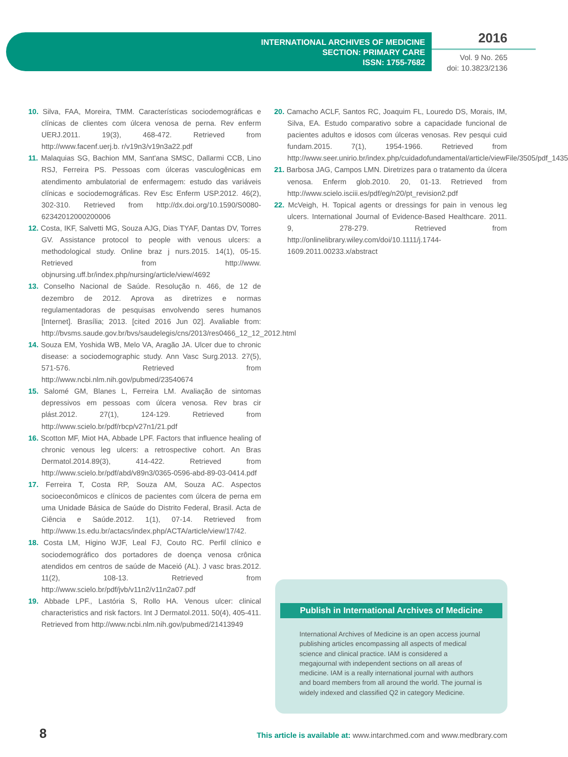INTERNATIONAL ARCHIVES OF MEDICINE
SECTION: PRIMARY CARE
ISSN: 1755-7682
2016
Vol. 9 No. 265
doi: 10.3823/2136
10. Silva, FAA, Moreira, TMM. Características sociodemográficas e clínicas de clientes com úlcera venosa de perna. Rev enferm UERJ.2011. 19(3), 468-472. Retrieved from http://www.facenf.uerj.b. r/v19n3/v19n3a22.pdf
11. Malaquias SG, Bachion MM, Sant'ana SMSC, Dallarmi CCB, Lino RSJ, Ferreira PS. Pessoas com úlceras vasculogênicas em atendimento ambulatorial de enfermagem: estudo das variáveis clínicas e sociodemográficas. Rev Esc Enferm USP.2012. 46(2), 302-310. Retrieved from http://dx.doi.org/10.1590/S0080-62342012000200006
12. Costa, IKF, Salvetti MG, Souza AJG, Dias TYAF, Dantas DV, Torres GV. Assistance protocol to people with venous ulcers: a methodological study. Online braz j nurs.2015. 14(1), 05-15. Retrieved from http://www. objnursing.uff.br/index.php/nursing/article/view/4692
13. Conselho Nacional de Saúde. Resolução n. 466, de 12 de dezembro de 2012. Aprova as diretrizes e normas regulamentadoras de pesquisas envolvendo seres humanos [Internet]. Brasília; 2013. [cited 2016 Jun 02]. Avaliable from: http://bvsms.saude.gov.br/bvs/saudelegis/cns/2013/res0466_12_12_2012.html
14. Souza EM, Yoshida WB, Melo VA, Aragão JA. Ulcer due to chronic disease: a sociodemographic study. Ann Vasc Surg.2013. 27(5), 571-576. Retrieved from http://www.ncbi.nlm.nih.gov/pubmed/23540674
15. Salomé GM, Blanes L, Ferreira LM. Avaliação de sintomas depressivos em pessoas com úlcera venosa. Rev bras cir plást.2012. 27(1), 124-129. Retrieved from http://www.scielo.br/pdf/rbcp/v27n1/21.pdf
16. Scotton MF, Miot HA, Abbade LPF. Factors that influence healing of chronic venous leg ulcers: a retrospective cohort. An Bras Dermatol.2014.89(3), 414-422. Retrieved from http://www.scielo.br/pdf/abd/v89n3/0365-0596-abd-89-03-0414.pdf
17. Ferreira T, Costa RP, Souza AM, Souza AC. Aspectos socioeconômicos e clínicos de pacientes com úlcera de perna em uma Unidade Básica de Saúde do Distrito Federal, Brasil. Acta de Ciência e Saúde.2012. 1(1), 07-14. Retrieved from http://www.1s.edu.br/actacs/index.php/ACTA/article/view/17/42.
18. Costa LM, Higino WJF, Leal FJ, Couto RC. Perfil clínico e sociodemográfico dos portadores de doença venosa crônica atendidos em centros de saúde de Maceió (AL). J vasc bras.2012. 11(2), 108-13. Retrieved from http://www.scielo.br/pdf/jvb/v11n2/v11n2a07.pdf
19. Abbade LPF., Lastória S, Rollo HA. Venous ulcer: clinical characteristics and risk factors. Int J Dermatol.2011. 50(4), 405-411. Retrieved from http://www.ncbi.nlm.nih.gov/pubmed/21413949
20. Camacho ACLF, Santos RC, Joaquim FL, Louredo DS, Morais, IM, Silva, EA. Estudo comparativo sobre a capacidade funcional de pacientes adultos e idosos com úlceras venosas. Rev pesqui cuid fundam.2015. 7(1), 1954-1966. Retrieved from http://www.seer.unirio.br/index.php/cuidadofundamental/article/viewFile/3505/pdf_1435
21. Barbosa JAG, Campos LMN. Diretrizes para o tratamento da úlcera venosa. Enferm glob.2010. 20, 01-13. Retrieved from http://www.scielo.isciii.es/pdf/eg/n20/pt_revision2.pdf
22. McVeigh, H. Topical agents or dressings for pain in venous leg ulcers. International Journal of Evidence-Based Healthcare. 2011. 9, 278-279. Retrieved from http://onlinelibrary.wiley.com/doi/10.1111/j.1744-1609.2011.00233.x/abstract
Publish in International Archives of Medicine
International Archives of Medicine is an open access journal publishing articles encompassing all aspects of medical science and clinical practice. IAM is considered a megajournal with independent sections on all areas of medicine. IAM is a really international journal with authors and board members from all around the world. The journal is widely indexed and classified Q2 in category Medicine.
8
This article is available at: www.intarchmed.com and www.medbrary.com